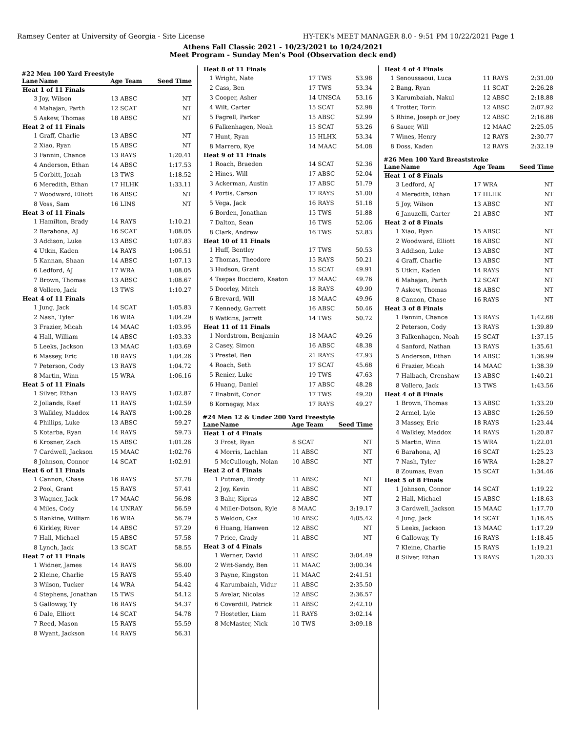Ramsey Center at University of Georgia - Site License HY-TEK's MEET MANAGER 8.0 - 9:51 PM 10/22/2021 Page 1
Athens Fall Classic 2021 - 10/23/2021 to 10/24/2021
Meet Program - Sunday Men's Pool (Observation deck end)
#22 Men 100 Yard Freestyle
| Lane | Name | Age Team | Seed Time |
| --- | --- | --- | --- |
| Heat 1 of 11 Finals | | | |
| 3 | Joy, Wilson | 13 ABSC | NT |
| 4 | Mahajan, Parth | 12 SCAT | NT |
| 5 | Askew, Thomas | 18 ABSC | NT |
| Heat 2 of 11 Finals | | | |
| 1 | Graff, Charlie | 13 ABSC | NT |
| 2 | Xiao, Ryan | 15 ABSC | NT |
| 3 | Fannin, Chance | 13 RAYS | 1:20.41 |
| 4 | Anderson, Ethan | 14 ABSC | 1:17.53 |
| 5 | Corbitt, Jonah | 13 TWS | 1:18.52 |
| 6 | Meredith, Ethan | 17 HLHK | 1:33.11 |
| 7 | Woodward, Elliott | 16 ABSC | NT |
| 8 | Voss, Sam | 16 LINS | NT |
| Heat 3 of 11 Finals | | | |
| 1 | Hamilton, Brady | 14 RAYS | 1:10.21 |
| 2 | Barahona, AJ | 16 SCAT | 1:08.05 |
| 3 | Addison, Luke | 13 ABSC | 1:07.83 |
| 4 | Utkin, Kaden | 14 RAYS | 1:06.51 |
| 5 | Kannan, Shaan | 14 ABSC | 1:07.13 |
| 6 | Ledford, AJ | 17 WRA | 1:08.05 |
| 7 | Brown, Thomas | 13 ABSC | 1:08.67 |
| 8 | Vollero, Jack | 13 TWS | 1:10.27 |
| Heat 4 of 11 Finals | | | |
| 1 | Jung, Jack | 14 SCAT | 1:05.83 |
| 2 | Nash, Tyler | 16 WRA | 1:04.29 |
| 3 | Frazier, Micah | 14 MAAC | 1:03.95 |
| 4 | Hall, William | 14 ABSC | 1:03.33 |
| 5 | Leeks, Jackson | 13 MAAC | 1:03.69 |
| 6 | Massey, Eric | 18 RAYS | 1:04.26 |
| 7 | Peterson, Cody | 13 RAYS | 1:04.72 |
| 8 | Martin, Winn | 15 WRA | 1:06.16 |
| Heat 5 of 11 Finals | | | |
| 1 | Silver, Ethan | 13 RAYS | 1:02.87 |
| 2 | Jollands, Raef | 11 RAYS | 1:02.59 |
| 3 | Walkley, Maddox | 14 RAYS | 1:00.28 |
| 4 | Phillips, Luke | 13 ABSC | 59.27 |
| 5 | Kotarba, Ryan | 14 RAYS | 59.73 |
| 6 | Krosner, Zach | 15 ABSC | 1:01.26 |
| 7 | Cardwell, Jackson | 15 MAAC | 1:02.76 |
| 8 | Johnson, Connor | 14 SCAT | 1:02.91 |
| Heat 6 of 11 Finals | | | |
| 1 | Cannon, Chase | 16 RAYS | 57.78 |
| 2 | Pool, Grant | 15 RAYS | 57.41 |
| 3 | Wagner, Jack | 17 MAAC | 56.98 |
| 4 | Miles, Cody | 14 UNRAY | 56.59 |
| 5 | Rankine, William | 16 WRA | 56.79 |
| 6 | Kirkley, River | 14 ABSC | 57.29 |
| 7 | Hall, Michael | 15 ABSC | 57.58 |
| 8 | Lynch, Jack | 13 SCAT | 58.55 |
| Heat 7 of 11 Finals | | | |
| 1 | Widner, James | 14 RAYS | 56.00 |
| 2 | Kleine, Charlie | 15 RAYS | 55.40 |
| 3 | Wilson, Tucker | 14 WRA | 54.42 |
| 4 | Stephens, Jonathan | 15 TWS | 54.12 |
| 5 | Galloway, Ty | 16 RAYS | 54.37 |
| 6 | Dale, Elliott | 14 SCAT | 54.78 |
| 7 | Reed, Mason | 15 RAYS | 55.59 |
| 8 | Wyant, Jackson | 14 RAYS | 56.31 |
| Heat 8 of 11 Finals | | | |
| 1 | Wright, Nate | 17 TWS | 53.98 |
| 2 | Cass, Ben | 17 TWS | 53.34 |
| 3 | Cooper, Asher | 14 UNSCA | 53.16 |
| 4 | Wilt, Carter | 15 SCAT | 52.98 |
| 5 | Fagrell, Parker | 15 ABSC | 52.99 |
| 6 | Falkenhagen, Noah | 15 SCAT | 53.26 |
| 7 | Hunt, Ryan | 15 HLHK | 53.34 |
| 8 | Marrero, Kye | 14 MAAC | 54.08 |
| Heat 9 of 11 Finals | | | |
| 1 | Roach, Braeden | 14 SCAT | 52.36 |
| 2 | Hines, Will | 17 ABSC | 52.04 |
| 3 | Ackerman, Austin | 17 ABSC | 51.79 |
| 4 | Portis, Carson | 17 RAYS | 51.00 |
| 5 | Vega, Jack | 16 RAYS | 51.18 |
| 6 | Borden, Jonathan | 15 TWS | 51.88 |
| 7 | Dalton, Sean | 16 TWS | 52.06 |
| 8 | Clark, Andrew | 16 TWS | 52.83 |
| Heat 10 of 11 Finals | | | |
| 1 | Huff, Bentley | 17 TWS | 50.53 |
| 2 | Thomas, Theodore | 15 RAYS | 50.21 |
| 3 | Hudson, Grant | 15 SCAT | 49.91 |
| 4 | Tsepas Bucciero, Keaton | 17 MAAC | 49.76 |
| 5 | Doorley, Mitch | 18 RAYS | 49.90 |
| 6 | Brevard, Will | 18 MAAC | 49.96 |
| 7 | Kennedy, Garrett | 16 ABSC | 50.46 |
| 8 | Watkins, Jarrett | 14 TWS | 50.72 |
| Heat 11 of 11 Finals | | | |
| 1 | Nordstrom, Benjamin | 18 MAAC | 49.26 |
| 2 | Casey, Simon | 16 ABSC | 48.38 |
| 3 | Prestel, Ben | 21 RAYS | 47.93 |
| 4 | Roach, Seth | 17 SCAT | 45.68 |
| 5 | Renier, Luke | 19 TWS | 47.63 |
| 6 | Huang, Daniel | 17 ABSC | 48.28 |
| 7 | Enabnit, Conor | 17 TWS | 49.20 |
| 8 | Kornegay, Max | 17 RAYS | 49.27 |
#24 Men 12 & Under 200 Yard Freestyle
| Lane | Name | Age Team | Seed Time |
| --- | --- | --- | --- |
| Heat 1 of 4 Finals | | | |
| 3 | Frost, Ryan | 8 SCAT | NT |
| 4 | Morris, Lachlan | 11 ABSC | NT |
| 5 | McCullough, Nolan | 10 ABSC | NT |
| Heat 2 of 4 Finals | | | |
| 1 | Putman, Brody | 11 ABSC | NT |
| 2 | Joy, Kevin | 11 ABSC | NT |
| 3 | Bahr, Kipras | 12 ABSC | NT |
| 4 | Miller-Dotson, Kyle | 8 MAAC | 3:19.17 |
| 5 | Weldon, Caz | 10 ABSC | 4:05.42 |
| 6 | Huang, Hanwen | 12 ABSC | NT |
| 7 | Price, Grady | 11 ABSC | NT |
| Heat 3 of 4 Finals | | | |
| 1 | Werner, David | 11 ABSC | 3:04.49 |
| 2 | Witt-Sandy, Ben | 11 MAAC | 3:00.34 |
| 3 | Payne, Kingston | 11 MAAC | 2:41.51 |
| 4 | Karumbaiah, Vidur | 11 ABSC | 2:35.50 |
| 5 | Avelar, Nicolas | 12 ABSC | 2:36.57 |
| 6 | Coverdill, Patrick | 11 ABSC | 2:42.10 |
| 7 | Hostetler, Liam | 11 RAYS | 3:02.14 |
| 8 | McMaster, Nick | 10 TWS | 3:09.18 |
| Heat 4 of 4 Finals | | | |
| 1 | Senoussaoui, Luca | 11 RAYS | 2:31.00 |
| 2 | Bang, Ryan | 11 SCAT | 2:26.28 |
| 3 | Karumbaiah, Nakul | 12 ABSC | 2:18.88 |
| 4 | Trotter, Torin | 12 ABSC | 2:07.92 |
| 5 | Rhine, Joseph or Joey | 12 ABSC | 2:16.88 |
| 6 | Sauer, Will | 12 MAAC | 2:25.05 |
| 7 | Wines, Henry | 12 RAYS | 2:30.77 |
| 8 | Doss, Kaden | 12 RAYS | 2:32.19 |
#26 Men 100 Yard Breaststroke
| Lane | Name | Age Team | Seed Time |
| --- | --- | --- | --- |
| Heat 1 of 8 Finals | | | |
| 3 | Ledford, AJ | 17 WRA | NT |
| 4 | Meredith, Ethan | 17 HLHK | NT |
| 5 | Joy, Wilson | 13 ABSC | NT |
| 6 | Januzelli, Carter | 21 ABSC | NT |
| Heat 2 of 8 Finals | | | |
| 1 | Xiao, Ryan | 15 ABSC | NT |
| 2 | Woodward, Elliott | 16 ABSC | NT |
| 3 | Addison, Luke | 13 ABSC | NT |
| 4 | Graff, Charlie | 13 ABSC | NT |
| 5 | Utkin, Kaden | 14 RAYS | NT |
| 6 | Mahajan, Parth | 12 SCAT | NT |
| 7 | Askew, Thomas | 18 ABSC | NT |
| 8 | Cannon, Chase | 16 RAYS | NT |
| Heat 3 of 8 Finals | | | |
| 1 | Fannin, Chance | 13 RAYS | 1:42.68 |
| 2 | Peterson, Cody | 13 RAYS | 1:39.89 |
| 3 | Falkenhagen, Noah | 15 SCAT | 1:37.15 |
| 4 | Sanford, Nathan | 13 RAYS | 1:35.61 |
| 5 | Anderson, Ethan | 14 ABSC | 1:36.99 |
| 6 | Frazier, Micah | 14 MAAC | 1:38.39 |
| 7 | Halbach, Crenshaw | 13 ABSC | 1:40.21 |
| 8 | Vollero, Jack | 13 TWS | 1:43.56 |
| Heat 4 of 8 Finals | | | |
| 1 | Brown, Thomas | 13 ABSC | 1:33.20 |
| 2 | Armel, Lyle | 13 ABSC | 1:26.59 |
| 3 | Massey, Eric | 18 RAYS | 1:23.44 |
| 4 | Walkley, Maddox | 14 RAYS | 1:20.87 |
| 5 | Martin, Winn | 15 WRA | 1:22.01 |
| 6 | Barahona, AJ | 16 SCAT | 1:25.23 |
| 7 | Nash, Tyler | 16 WRA | 1:28.27 |
| 8 | Zoumas, Evan | 15 SCAT | 1:34.46 |
| Heat 5 of 8 Finals | | | |
| 1 | Johnson, Connor | 14 SCAT | 1:19.22 |
| 2 | Hall, Michael | 15 ABSC | 1:18.63 |
| 3 | Cardwell, Jackson | 15 MAAC | 1:17.70 |
| 4 | Jung, Jack | 14 SCAT | 1:16.45 |
| 5 | Leeks, Jackson | 13 MAAC | 1:17.29 |
| 6 | Galloway, Ty | 16 RAYS | 1:18.45 |
| 7 | Kleine, Charlie | 15 RAYS | 1:19.21 |
| 8 | Silver, Ethan | 13 RAYS | 1:20.33 |